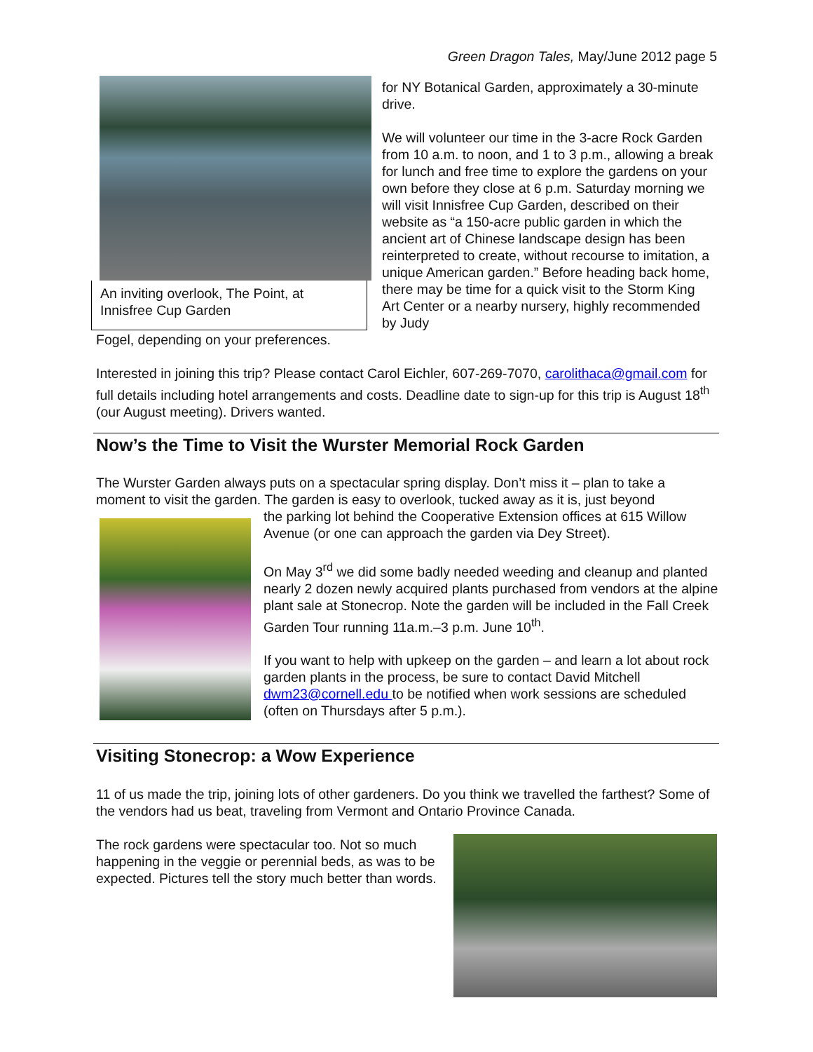Green Dragon Tales, May/June 2012 page 5
An inviting overlook, The Point, at
Innisfree Cup Garden
for NY Botanical Garden, approximately a 30-minute drive.
We will volunteer our time in the 3-acre Rock Garden from 10 a.m. to noon, and 1 to 3 p.m., allowing a break for lunch and free time to explore the gardens on your own before they close at 6 p.m. Saturday morning we will visit Innisfree Cup Garden, described on their website as “a 150-acre public garden in which the ancient art of Chinese landscape design has been reinterpreted to create, without recourse to imitation, a unique American garden.” Before heading back home, there may be time for a quick visit to the Storm King Art Center or a nearby nursery, highly recommended by Judy
Fogel, depending on your preferences.
Interested in joining this trip? Please contact Carol Eichler, 607-269-7070, carolithaca@gmail.com for full details including hotel arrangements and costs. Deadline date to sign-up for this trip is August 18<sup>th</sup> (our August meeting). Drivers wanted.
Now’s the Time to Visit the Wurster Memorial Rock Garden
The Wurster Garden always puts on a spectacular spring display. Don’t miss it – plan to take a moment to visit the garden. The garden is easy to overlook, tucked away as it is, just beyond
the parking lot behind the Cooperative Extension offices at 615 Willow Avenue (or one can approach the garden via Dey Street).
On May 3<sup>rd</sup> we did some badly needed weeding and cleanup and planted nearly 2 dozen newly acquired plants purchased from vendors at the alpine plant sale at Stonecrop. Note the garden will be included in the Fall Creek Garden Tour running 11a.m.–3 p.m. June 10<sup>th</sup>.
If you want to help with upkeep on the garden – and learn a lot about rock garden plants in the process, be sure to contact David Mitchell dwm23@cornell.edu to be notified when work sessions are scheduled (often on Thursdays after 5 p.m.).
Visiting Stonecrop: a Wow Experience
11 of us made the trip, joining lots of other gardeners. Do you think we travelled the farthest? Some of the vendors had us beat, traveling from Vermont and Ontario Province Canada.
The rock gardens were spectacular too. Not so much happening in the veggie or perennial beds, as was to be expected. Pictures tell the story much better than words.